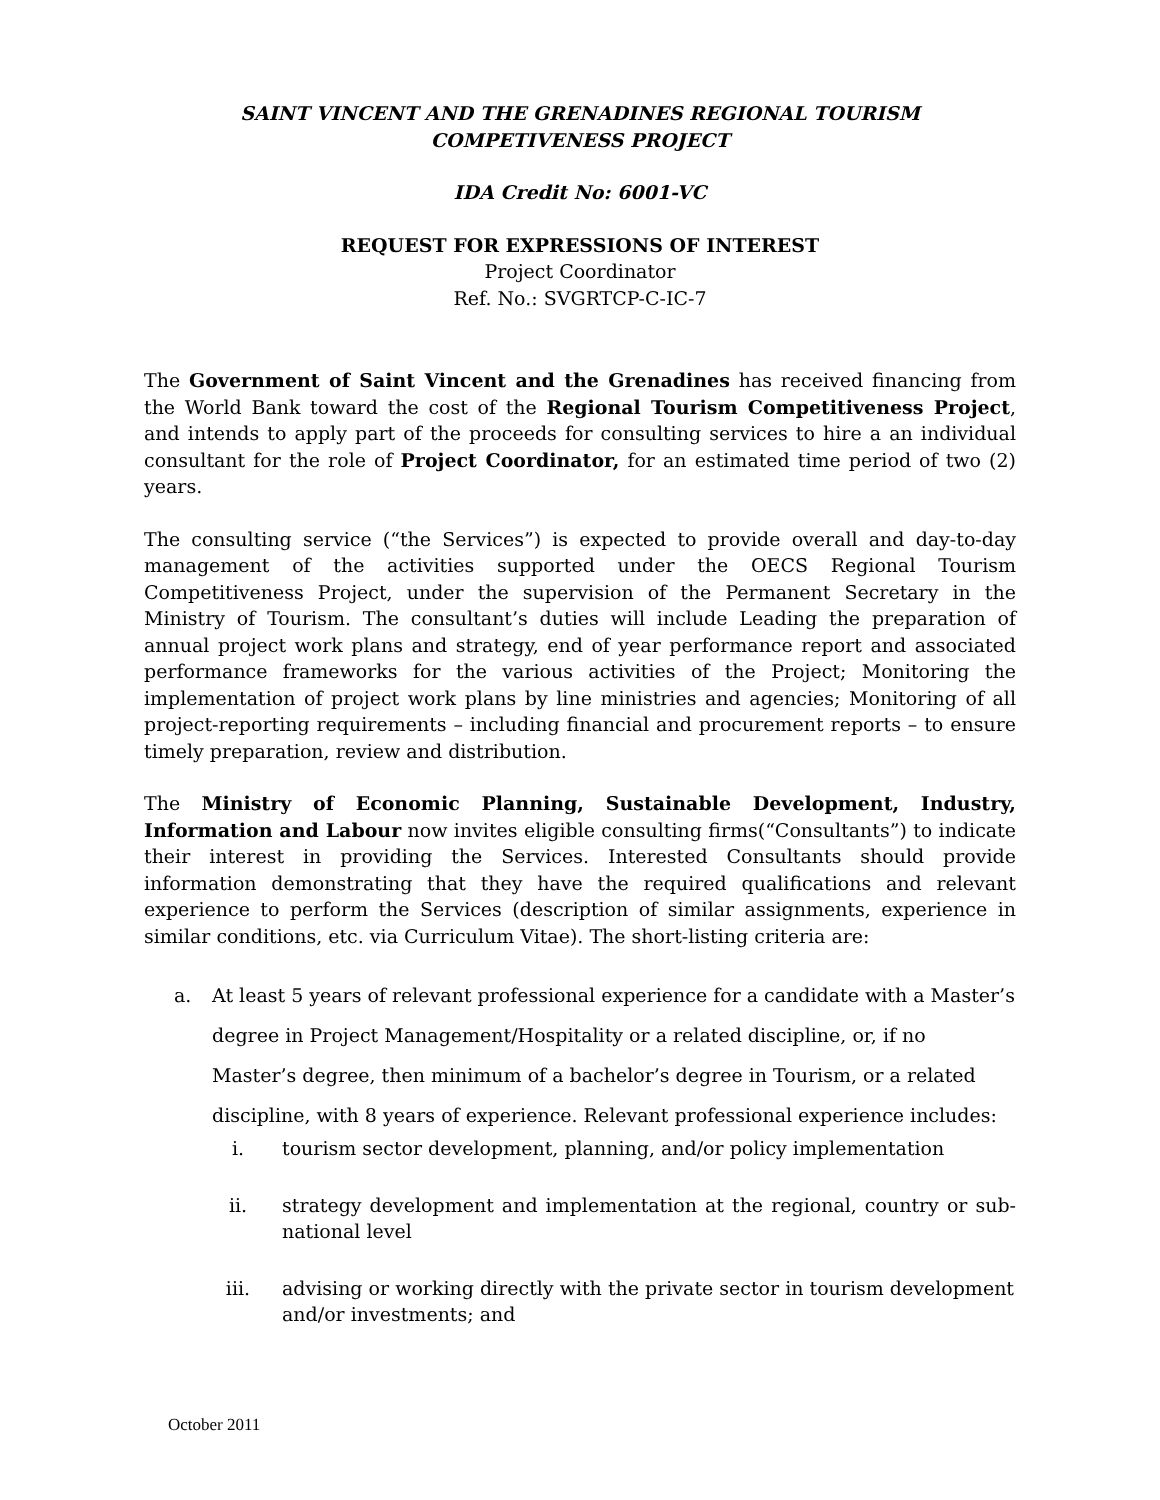SAINT VINCENT AND THE GRENADINES REGIONAL TOURISM COMPETIVENESS PROJECT
IDA Credit No: 6001-VC
REQUEST FOR EXPRESSIONS OF INTEREST
Project Coordinator
Ref. No.: SVGRTCP-C-IC-7
The Government of Saint Vincent and the Grenadines has received financing from the World Bank toward the cost of the Regional Tourism Competitiveness Project, and intends to apply part of the proceeds for consulting services to hire a an individual consultant for the role of Project Coordinator, for an estimated time period of two (2) years.
The consulting service (“the Services”) is expected to provide overall and day-to-day management of the activities supported under the OECS Regional Tourism Competitiveness Project, under the supervision of the Permanent Secretary in the Ministry of Tourism. The consultant’s duties will include Leading the preparation of annual project work plans and strategy, end of year performance report and associated performance frameworks for the various activities of the Project; Monitoring the implementation of project work plans by line ministries and agencies; Monitoring of all project-reporting requirements – including financial and procurement reports – to ensure timely preparation, review and distribution.
The Ministry of Economic Planning, Sustainable Development, Industry, Information and Labour now invites eligible consulting firms(“Consultants”) to indicate their interest in providing the Services. Interested Consultants should provide information demonstrating that they have the required qualifications and relevant experience to perform the Services (description of similar assignments, experience in similar conditions, etc. via Curriculum Vitae). The short-listing criteria are:
a. At least 5 years of relevant professional experience for a candidate with a Master’s degree in Project Management/Hospitality or a related discipline, or, if no Master’s degree, then minimum of a bachelor’s degree in Tourism, or a related discipline, with 8 years of experience. Relevant professional experience includes:
i. tourism sector development, planning, and/or policy implementation
ii. strategy development and implementation at the regional, country or sub-national level
iii. advising or working directly with the private sector in tourism development and/or investments; and
October 2011